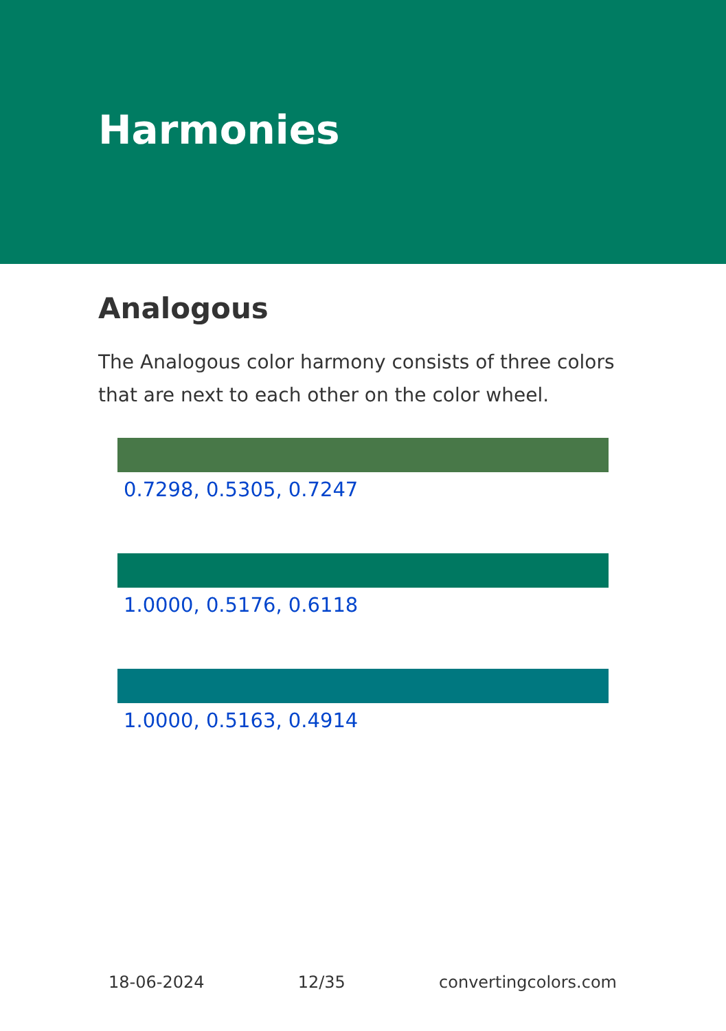Harmonies
Analogous
The Analogous color harmony consists of three colors that are next to each other on the color wheel.
0.7298, 0.5305, 0.7247
1.0000, 0.5176, 0.6118
1.0000, 0.5163, 0.4914
18-06-2024 12/35 convertingcolors.com